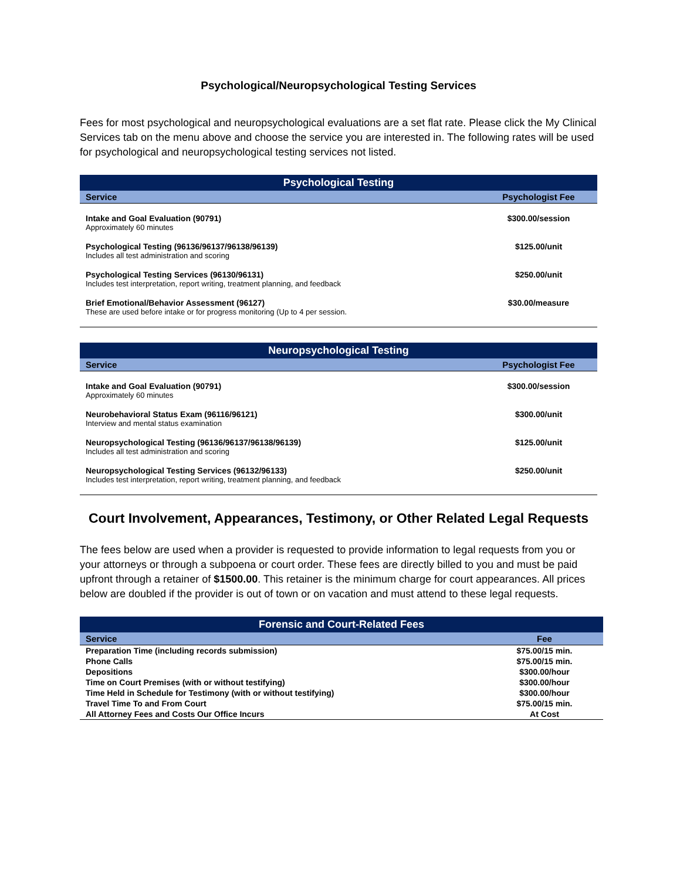Psychological/Neuropsychological Testing Services
Fees for most psychological and neuropsychological evaluations are a set flat rate. Please click the My Clinical Services tab on the menu above and choose the service you are interested in. The following rates will be used for psychological and neuropsychological testing services not listed.
| Psychological Testing | |
| --- | --- |
| Service | Psychologist Fee |
| Intake and Goal Evaluation (90791) Approximately 60 minutes | $300.00/session |
| Psychological Testing (96136/96137/96138/96139) Includes all test administration and scoring | $125.00/unit |
| Psychological Testing Services (96130/96131) Includes test interpretation, report writing, treatment planning, and feedback | $250.00/unit |
| Brief Emotional/Behavior Assessment (96127) These are used before intake or for progress monitoring (Up to 4 per session. | $30.00/measure |
| Neuropsychological Testing | |
| --- | --- |
| Service | Psychologist Fee |
| Intake and Goal Evaluation (90791) Approximately 60 minutes | $300.00/session |
| Neurobehavioral Status Exam (96116/96121) Interview and mental status examination | $300.00/unit |
| Neuropsychological Testing (96136/96137/96138/96139) Includes all test administration and scoring | $125.00/unit |
| Neuropsychological Testing Services (96132/96133) Includes test interpretation, report writing, treatment planning, and feedback | $250.00/unit |
Court Involvement, Appearances, Testimony, or Other Related Legal Requests
The fees below are used when a provider is requested to provide information to legal requests from you or your attorneys or through a subpoena or court order. These fees are directly billed to you and must be paid upfront through a retainer of $1500.00. This retainer is the minimum charge for court appearances. All prices below are doubled if the provider is out of town or on vacation and must attend to these legal requests.
| Forensic and Court-Related Fees | |
| --- | --- |
| Service | Fee |
| Preparation Time (including records submission) | $75.00/15 min. |
| Phone Calls | $75.00/15 min. |
| Depositions | $300.00/hour |
| Time on Court Premises (with or without testifying) | $300.00/hour |
| Time Held in Schedule for Testimony (with or without testifying) | $300.00/hour |
| Travel Time To and From Court | $75.00/15 min. |
| All Attorney Fees and Costs Our Office Incurs | At Cost |